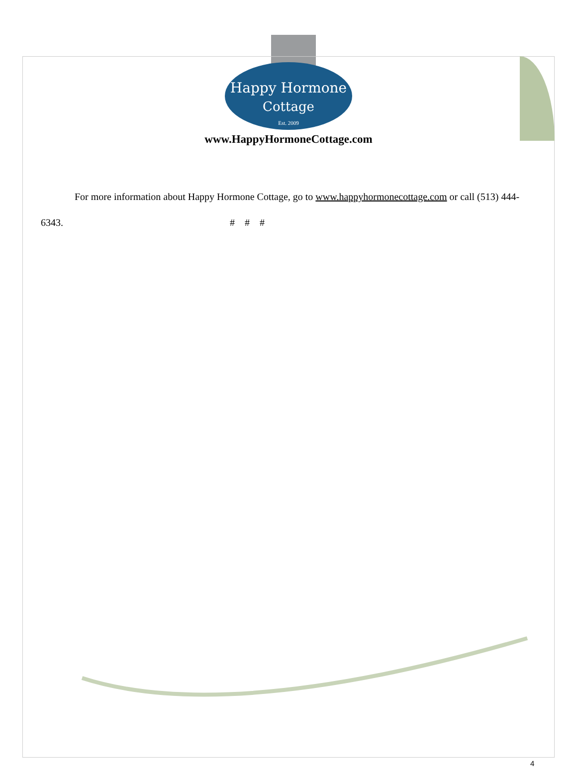Happy Hormone
Cottage
Est. 2009
www.HappyHormoneCottage.com
For more information about Happy Hormone Cottage, go to www.happyhormonecottage.com or call (513) 444-6343. # # #
4